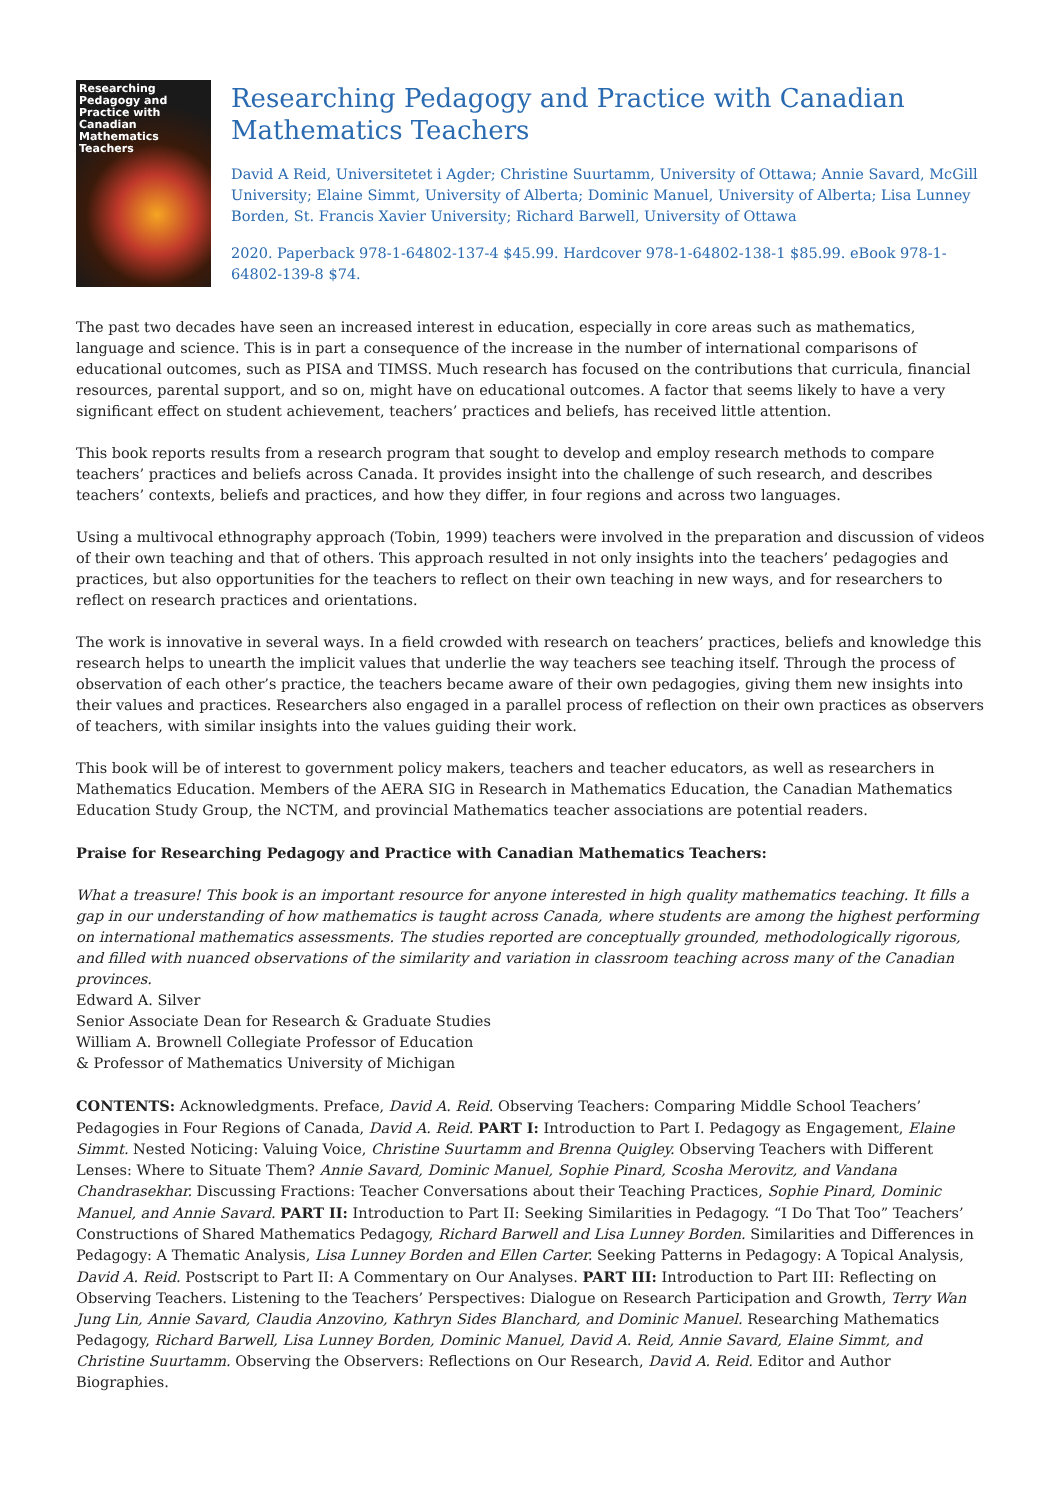Researching Pedagogy and Practice with Canadian Mathematics Teachers
Researching Pedagogy and Practice with Canadian Mathematics Teachers
David A Reid, Universitetet i Agder; Christine Suurtamm, University of Ottawa; Annie Savard, McGill University; Elaine Simmt, University of Alberta; Dominic Manuel, University of Alberta; Lisa Lunney Borden, St. Francis Xavier University; Richard Barwell, University of Ottawa
2020. Paperback 978-1-64802-137-4 $45.99. Hardcover 978-1-64802-138-1 $85.99. eBook 978-1-64802-139-8 $74.
The past two decades have seen an increased interest in education, especially in core areas such as mathematics, language and science. This is in part a consequence of the increase in the number of international comparisons of educational outcomes, such as PISA and TIMSS. Much research has focused on the contributions that curricula, financial resources, parental support, and so on, might have on educational outcomes. A factor that seems likely to have a very significant effect on student achievement, teachers’ practices and beliefs, has received little attention.
This book reports results from a research program that sought to develop and employ research methods to compare teachers’ practices and beliefs across Canada. It provides insight into the challenge of such research, and describes teachers’ contexts, beliefs and practices, and how they differ, in four regions and across two languages.
Using a multivocal ethnography approach (Tobin, 1999) teachers were involved in the preparation and discussion of videos of their own teaching and that of others. This approach resulted in not only insights into the teachers’ pedagogies and practices, but also opportunities for the teachers to reflect on their own teaching in new ways, and for researchers to reflect on research practices and orientations.
The work is innovative in several ways. In a field crowded with research on teachers’ practices, beliefs and knowledge this research helps to unearth the implicit values that underlie the way teachers see teaching itself. Through the process of observation of each other’s practice, the teachers became aware of their own pedagogies, giving them new insights into their values and practices. Researchers also engaged in a parallel process of reflection on their own practices as observers of teachers, with similar insights into the values guiding their work.
This book will be of interest to government policy makers, teachers and teacher educators, as well as researchers in Mathematics Education. Members of the AERA SIG in Research in Mathematics Education, the Canadian Mathematics Education Study Group, the NCTM, and provincial Mathematics teacher associations are potential readers.
Praise for Researching Pedagogy and Practice with Canadian Mathematics Teachers:
What a treasure! This book is an important resource for anyone interested in high quality mathematics teaching. It fills a gap in our understanding of how mathematics is taught across Canada, where students are among the highest performing on international mathematics assessments. The studies reported are conceptually grounded, methodologically rigorous, and filled with nuanced observations of the similarity and variation in classroom teaching across many of the Canadian provinces.
Edward A. Silver
Senior Associate Dean for Research & Graduate Studies
William A. Brownell Collegiate Professor of Education
& Professor of Mathematics University of Michigan
CONTENTS: Acknowledgments. Preface, David A. Reid. Observing Teachers: Comparing Middle School Teachers’ Pedagogies in Four Regions of Canada, David A. Reid. PART I: Introduction to Part I. Pedagogy as Engagement, Elaine Simmt. Nested Noticing: Valuing Voice, Christine Suurtamm and Brenna Quigley. Observing Teachers with Different Lenses: Where to Situate Them? Annie Savard, Dominic Manuel, Sophie Pinard, Scosha Merovitz, and Vandana Chandrasekhar. Discussing Fractions: Teacher Conversations about their Teaching Practices, Sophie Pinard, Dominic Manuel, and Annie Savard. PART II: Introduction to Part II: Seeking Similarities in Pedagogy. “I Do That Too” Teachers’ Constructions of Shared Mathematics Pedagogy, Richard Barwell and Lisa Lunney Borden. Similarities and Differences in Pedagogy: A Thematic Analysis, Lisa Lunney Borden and Ellen Carter. Seeking Patterns in Pedagogy: A Topical Analysis, David A. Reid. Postscript to Part II: A Commentary on Our Analyses. PART III: Introduction to Part III: Reflecting on Observing Teachers. Listening to the Teachers’ Perspectives: Dialogue on Research Participation and Growth, Terry Wan Jung Lin, Annie Savard, Claudia Anzovino, Kathryn Sides Blanchard, and Dominic Manuel. Researching Mathematics Pedagogy, Richard Barwell, Lisa Lunney Borden, Dominic Manuel, David A. Reid, Annie Savard, Elaine Simmt, and Christine Suurtamm. Observing the Observers: Reflections on Our Research, David A. Reid. Editor and Author Biographies.